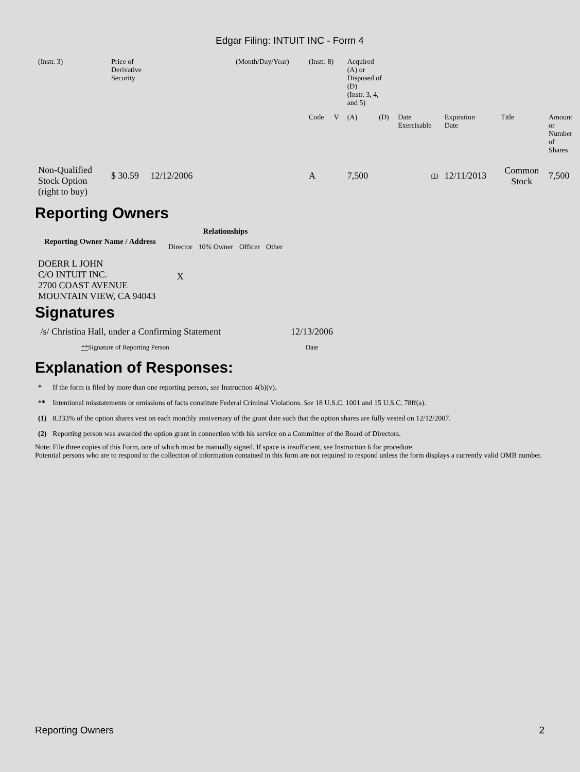Edgar Filing: INTUIT INC - Form 4
| (Instr. 3) | Price of Derivative Security | (Month/Day/Year) | (Instr. 8) | | Acquired (A) or Disposed of (D) (Instr. 3, 4, and 5) | | | | | |
| | | | Code | V | (A) | (D) | Date Exercisable | Expiration Date | Title | Amount or Number of Shares |
| Non-Qualified Stock Option (right to buy) | $ 30.59 12/12/2006 | | A | | 7,500 | | (1) | 12/11/2013 | Common Stock | 7,500 |
Reporting Owners
| Reporting Owner Name / Address | Relationships | | | |
| --- | --- | --- | --- | --- |
| | Director | 10% Owner | Officer | Other |
| DOERR L JOHN C/O INTUIT INC. 2700 COAST AVENUE MOUNTAIN VIEW, CA 94043 | X | | | |
Signatures
| /s/ Christina Hall, under a Confirming Statement | 12/13/2006 |
| ** Signature of Reporting Person | Date |
Explanation of Responses:
| * | If the form is filed by more than one reporting person, see Instruction 4(b)(v). |
| ** | Intentional misstatements or omissions of facts constitute Federal Criminal Violations. See 18 U.S.C. 1001 and 15 U.S.C. 78ff(a). |
| (1) | 8.333% of the option shares vest on each monthly anniversary of the grant date such that the option shares are fully vested on 12/12/2007. |
| (2) | Reporting person was awarded the option grant in connection with his service on a Committee of the Board of Directors. |
Note: File three copies of this Form, one of which must be manually signed. If space is insufficient, see Instruction 6 for procedure.
Potential persons who are to respond to the collection of information contained in this form are not required to respond unless the form displays a currently valid OMB number.
Reporting Owners 2